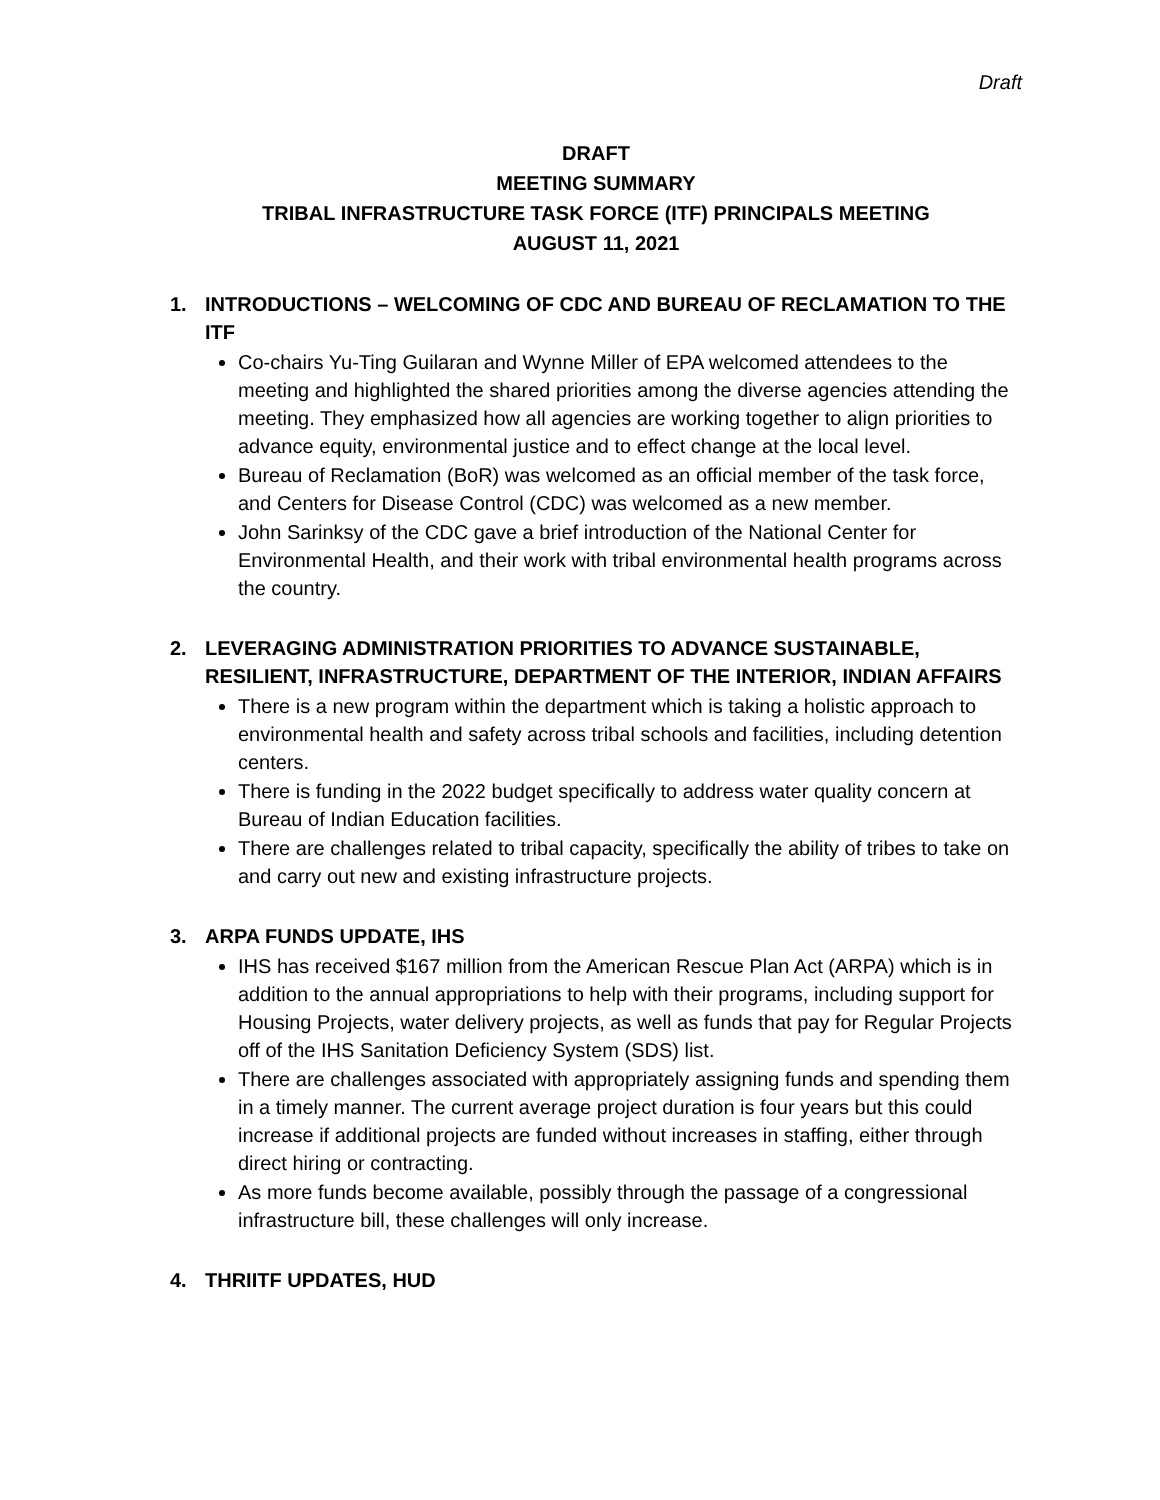Draft
DRAFT
MEETING SUMMARY
TRIBAL INFRASTRUCTURE TASK FORCE (ITF) PRINCIPALS MEETING
AUGUST 11, 2021
1. INTRODUCTIONS – WELCOMING OF CDC AND BUREAU OF RECLAMATION TO THE ITF
Co-chairs Yu-Ting Guilaran and Wynne Miller of EPA welcomed attendees to the meeting and highlighted the shared priorities among the diverse agencies attending the meeting. They emphasized how all agencies are working together to align priorities to advance equity, environmental justice and to effect change at the local level.
Bureau of Reclamation (BoR) was welcomed as an official member of the task force, and Centers for Disease Control (CDC) was welcomed as a new member.
John Sarinksy of the CDC gave a brief introduction of the National Center for Environmental Health, and their work with tribal environmental health programs across the country.
2. LEVERAGING ADMINISTRATION PRIORITIES TO ADVANCE SUSTAINABLE, RESILIENT, INFRASTRUCTURE, DEPARTMENT OF THE INTERIOR, INDIAN AFFAIRS
There is a new program within the department which is taking a holistic approach to environmental health and safety across tribal schools and facilities, including detention centers.
There is funding in the 2022 budget specifically to address water quality concern at Bureau of Indian Education facilities.
There are challenges related to tribal capacity, specifically the ability of tribes to take on and carry out new and existing infrastructure projects.
3. ARPA FUNDS UPDATE, IHS
IHS has received $167 million from the American Rescue Plan Act (ARPA) which is in addition to the annual appropriations to help with their programs, including support for Housing Projects, water delivery projects, as well as funds that pay for Regular Projects off of the IHS Sanitation Deficiency System (SDS) list.
There are challenges associated with appropriately assigning funds and spending them in a timely manner. The current average project duration is four years but this could increase if additional projects are funded without increases in staffing, either through direct hiring or contracting.
As more funds become available, possibly through the passage of a congressional infrastructure bill, these challenges will only increase.
4. THRIITF UPDATES, HUD